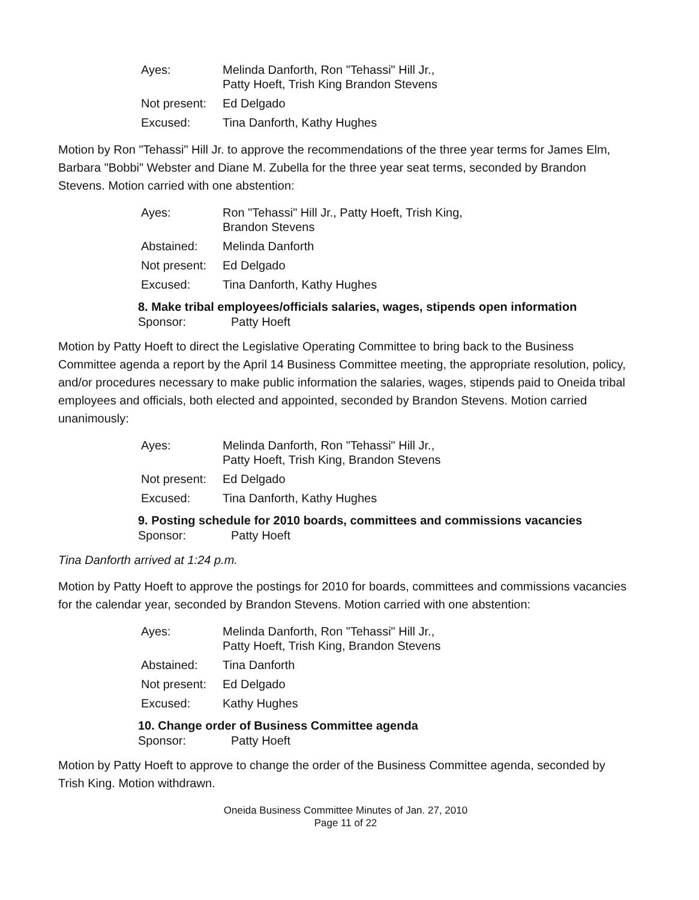| Ayes: | Melinda Danforth, Ron "Tehassi" Hill Jr., Patty Hoeft, Trish King Brandon Stevens |
| Not present: | Ed Delgado |
| Excused: | Tina Danforth, Kathy Hughes |
Motion by Ron "Tehassi" Hill Jr. to approve the recommendations of the three year terms for James Elm, Barbara "Bobbi" Webster and Diane M. Zubella for the three year seat terms, seconded by Brandon Stevens. Motion carried with one abstention:
| Ayes: | Ron "Tehassi" Hill Jr., Patty Hoeft, Trish King, Brandon Stevens |
| Abstained: | Melinda Danforth |
| Not present: | Ed Delgado |
| Excused: | Tina Danforth, Kathy Hughes |
8. Make tribal employees/officials salaries, wages, stipends open information
Sponsor: Patty Hoeft
Motion by Patty Hoeft to direct the Legislative Operating Committee to bring back to the Business Committee agenda a report by the April 14 Business Committee meeting, the appropriate resolution, policy, and/or procedures necessary to make public information the salaries, wages, stipends paid to Oneida tribal employees and officials, both elected and appointed, seconded by Brandon Stevens. Motion carried unanimously:
| Ayes: | Melinda Danforth, Ron "Tehassi" Hill Jr., Patty Hoeft, Trish King, Brandon Stevens |
| Not present: | Ed Delgado |
| Excused: | Tina Danforth, Kathy Hughes |
9. Posting schedule for 2010 boards, committees and commissions vacancies
Sponsor: Patty Hoeft
Tina Danforth arrived at 1:24 p.m.
Motion by Patty Hoeft to approve the postings for 2010 for boards, committees and commissions vacancies for the calendar year, seconded by Brandon Stevens. Motion carried with one abstention:
| Ayes: | Melinda Danforth, Ron "Tehassi" Hill Jr., Patty Hoeft, Trish King, Brandon Stevens |
| Abstained: | Tina Danforth |
| Not present: | Ed Delgado |
| Excused: | Kathy Hughes |
10. Change order of Business Committee agenda
Sponsor: Patty Hoeft
Motion by Patty Hoeft to approve to change the order of the Business Committee agenda, seconded by Trish King. Motion withdrawn.
Oneida Business Committee Minutes of Jan. 27, 2010
Page 11 of 22